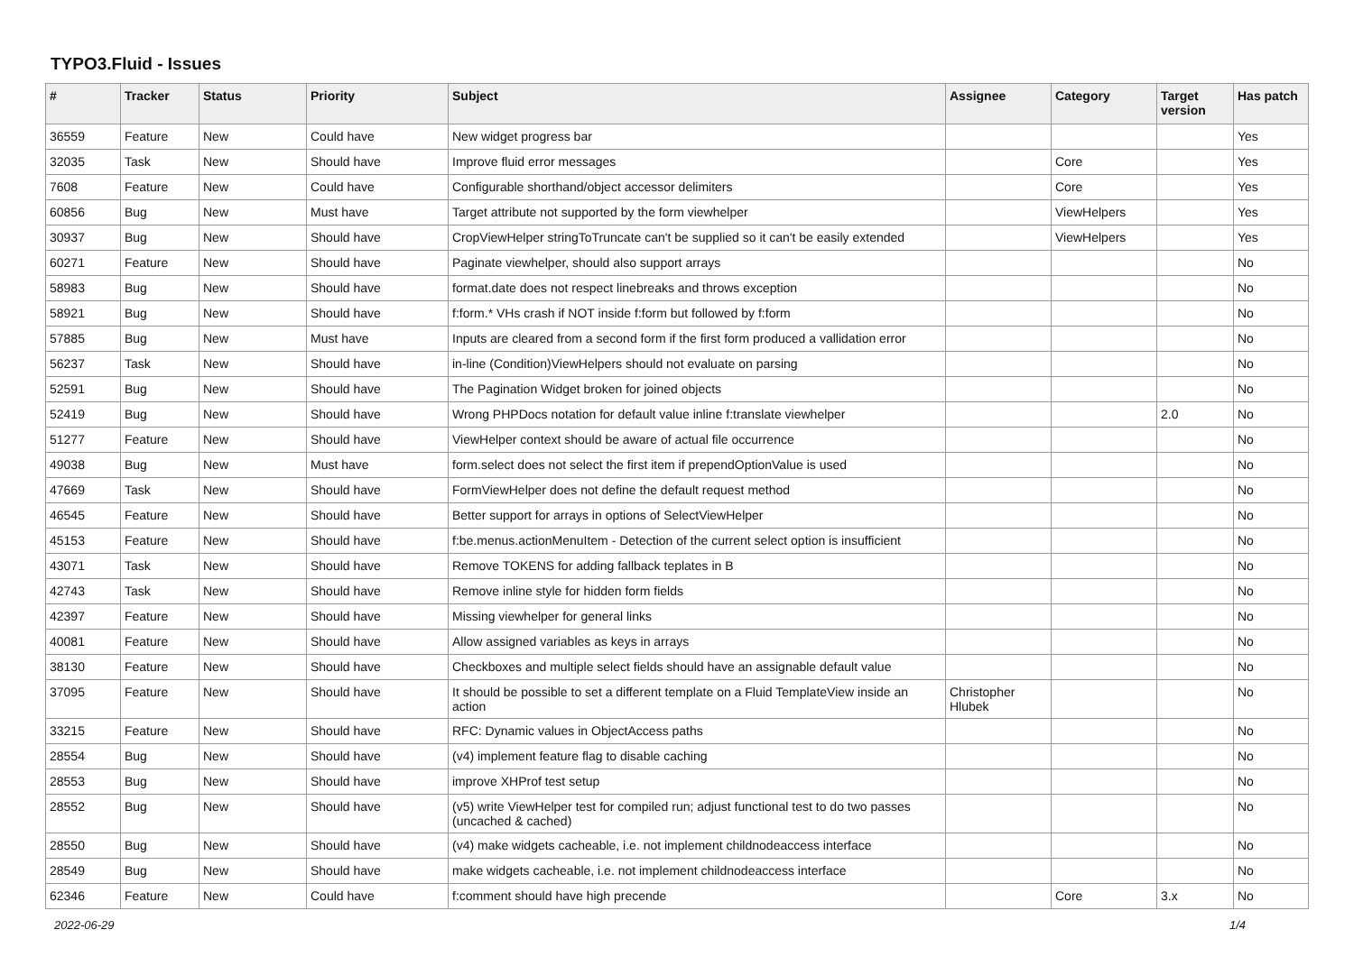TYPO3.Fluid - Issues
| # | Tracker | Status | Priority | Subject | Assignee | Category | Target version | Has patch |
| --- | --- | --- | --- | --- | --- | --- | --- | --- |
| 36559 | Feature | New | Could have | New widget progress bar | | | | Yes |
| 32035 | Task | New | Should have | Improve fluid error messages | | Core | | Yes |
| 7608 | Feature | New | Could have | Configurable shorthand/object accessor delimiters | | Core | | Yes |
| 60856 | Bug | New | Must have | Target attribute not supported by the form viewhelper | | ViewHelpers | | Yes |
| 30937 | Bug | New | Should have | CropViewHelper stringToTruncate can't be supplied so it can't be easily extended | | ViewHelpers | | Yes |
| 60271 | Feature | New | Should have | Paginate viewhelper, should also support arrays | | | | No |
| 58983 | Bug | New | Should have | format.date does not respect linebreaks and throws exception | | | | No |
| 58921 | Bug | New | Should have | f:form.* VHs crash if NOT inside f:form but followed by f:form | | | | No |
| 57885 | Bug | New | Must have | Inputs are cleared from a second form if the first form produced a vallidation error | | | | No |
| 56237 | Task | New | Should have | in-line (Condition)ViewHelpers should not evaluate on parsing | | | | No |
| 52591 | Bug | New | Should have | The Pagination Widget broken for joined objects | | | | No |
| 52419 | Bug | New | Should have | Wrong PHPDocs notation for default value inline f:translate viewhelper | | | 2.0 | No |
| 51277 | Feature | New | Should have | ViewHelper context should be aware of actual file occurrence | | | | No |
| 49038 | Bug | New | Must have | form.select does not select the first item if prependOptionValue is used | | | | No |
| 47669 | Task | New | Should have | FormViewHelper does not define the default request method | | | | No |
| 46545 | Feature | New | Should have | Better support for arrays in options of SelectViewHelper | | | | No |
| 45153 | Feature | New | Should have | f:be.menus.actionMenuItem - Detection of the current select option is insufficient | | | | No |
| 43071 | Task | New | Should have | Remove TOKENS for adding fallback teplates in B | | | | No |
| 42743 | Task | New | Should have | Remove inline style for hidden form fields | | | | No |
| 42397 | Feature | New | Should have | Missing viewhelper for general links | | | | No |
| 40081 | Feature | New | Should have | Allow assigned variables as keys in arrays | | | | No |
| 38130 | Feature | New | Should have | Checkboxes and multiple select fields should have an assignable default value | | | | No |
| 37095 | Feature | New | Should have | It should be possible to set a different template on a Fluid TemplateView inside an action | Christopher Hlubek | | | No |
| 33215 | Feature | New | Should have | RFC: Dynamic values in ObjectAccess paths | | | | No |
| 28554 | Bug | New | Should have | (v4) implement feature flag to disable caching | | | | No |
| 28553 | Bug | New | Should have | improve XHProf test setup | | | | No |
| 28552 | Bug | New | Should have | (v5) write ViewHelper test for compiled run; adjust functional test to do two passes (uncached & cached) | | | | No |
| 28550 | Bug | New | Should have | (v4) make widgets cacheable, i.e. not implement childnodeaccess interface | | | | No |
| 28549 | Bug | New | Should have | make widgets cacheable, i.e. not implement childnodeaccess interface | | | | No |
| 62346 | Feature | New | Could have | f:comment should have high precende | | Core | 3.x | No |
2022-06-29 1/4